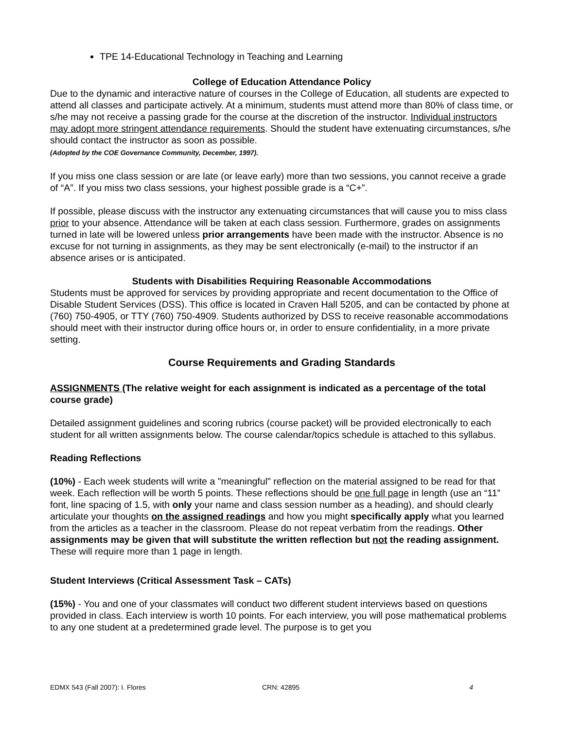TPE 14-Educational Technology in Teaching and Learning
College of Education Attendance Policy
Due to the dynamic and interactive nature of courses in the College of Education, all students are expected to attend all classes and participate actively. At a minimum, students must attend more than 80% of class time, or s/he may not receive a passing grade for the course at the discretion of the instructor. Individual instructors may adopt more stringent attendance requirements. Should the student have extenuating circumstances, s/he should contact the instructor as soon as possible.
(Adopted by the COE Governance Community, December, 1997).
If you miss one class session or are late (or leave early) more than two sessions, you cannot receive a grade of “A”. If you miss two class sessions, your highest possible grade is a “C+”.
If possible, please discuss with the instructor any extenuating circumstances that will cause you to miss class prior to your absence. Attendance will be taken at each class session. Furthermore, grades on assignments turned in late will be lowered unless prior arrangements have been made with the instructor. Absence is no excuse for not turning in assignments, as they may be sent electronically (e-mail) to the instructor if an absence arises or is anticipated.
Students with Disabilities Requiring Reasonable Accommodations
Students must be approved for services by providing appropriate and recent documentation to the Office of Disable Student Services (DSS). This office is located in Craven Hall 5205, and can be contacted by phone at (760) 750-4905, or TTY (760) 750-4909. Students authorized by DSS to receive reasonable accommodations should meet with their instructor during office hours or, in order to ensure confidentiality, in a more private setting.
Course Requirements and Grading Standards
ASSIGNMENTS (The relative weight for each assignment is indicated as a percentage of the total course grade)
Detailed assignment guidelines and scoring rubrics (course packet) will be provided electronically to each student for all written assignments below. The course calendar/topics schedule is attached to this syllabus.
Reading Reflections
(10%) - Each week students will write a "meaningful" reflection on the material assigned to be read for that week. Each reflection will be worth 5 points. These reflections should be one full page in length (use an “11” font, line spacing of 1.5, with only your name and class session number as a heading), and should clearly articulate your thoughts on the assigned readings and how you might specifically apply what you learned from the articles as a teacher in the classroom. Please do not repeat verbatim from the readings. Other assignments may be given that will substitute the written reflection but not the reading assignment. These will require more than 1 page in length.
Student Interviews (Critical Assessment Task – CATs)
(15%) - You and one of your classmates will conduct two different student interviews based on questions provided in class. Each interview is worth 10 points. For each interview, you will pose mathematical problems to any one student at a predetermined grade level. The purpose is to get you
EDMX 543 (Fall 2007): I. Flores CRN: 42895 4